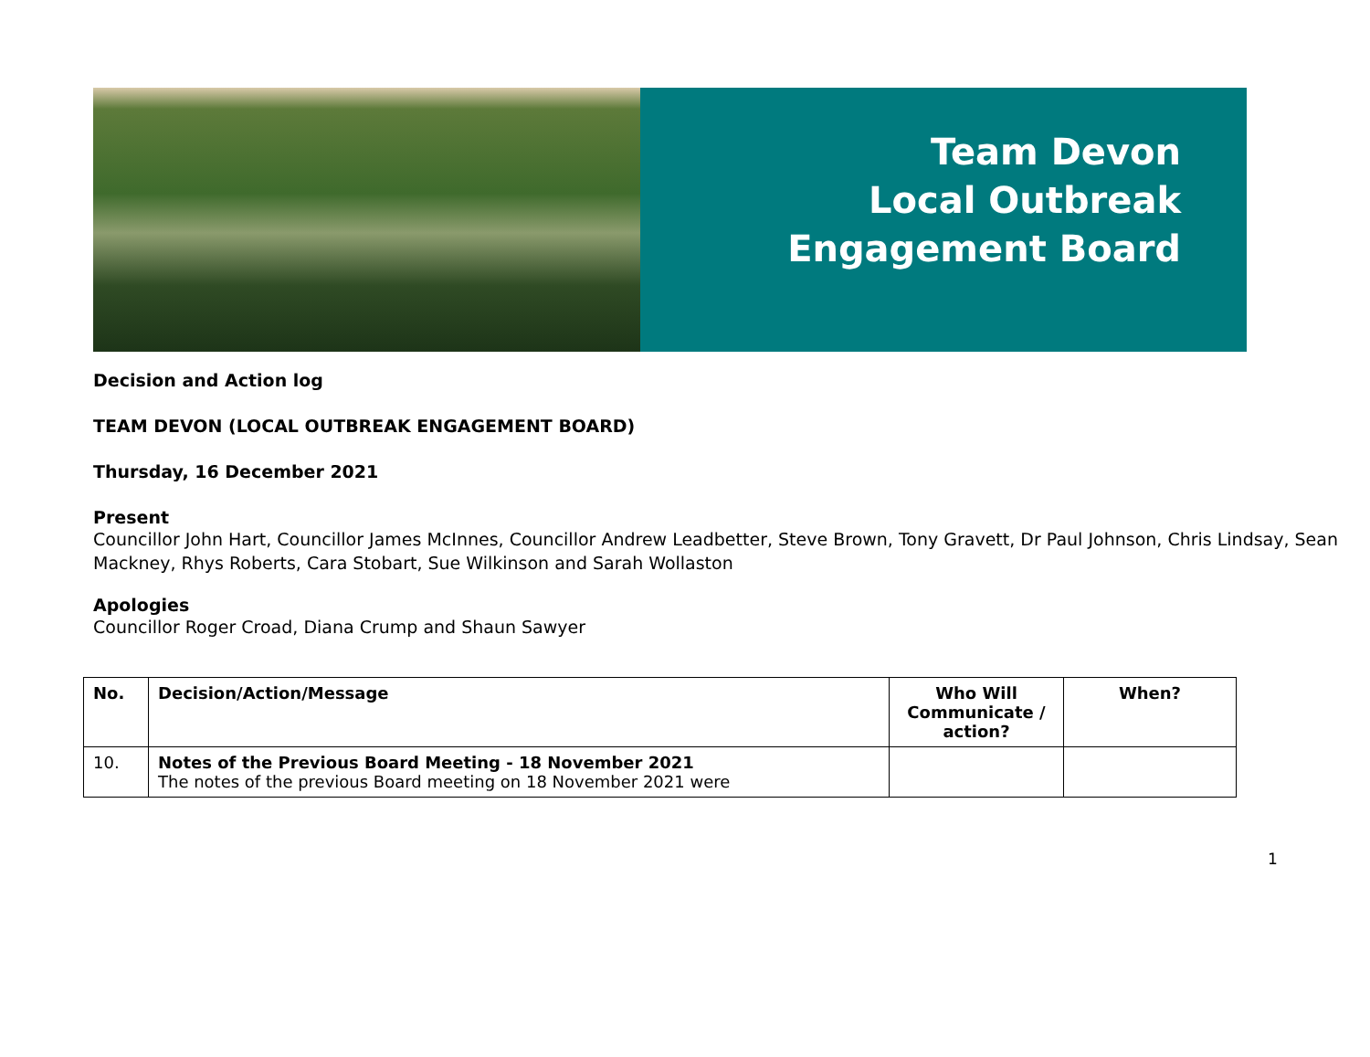Team Devon
Local Outbreak
Engagement Board
Decision and Action log
TEAM DEVON (LOCAL OUTBREAK ENGAGEMENT BOARD)
Thursday, 16 December 2021
Present
Councillor John Hart, Councillor James McInnes, Councillor Andrew Leadbetter, Steve Brown, Tony Gravett, Dr Paul Johnson, Chris Lindsay, Sean Mackney, Rhys Roberts, Cara Stobart, Sue Wilkinson and Sarah Wollaston
Apologies
Councillor Roger Croad, Diana Crump and Shaun Sawyer
| No. | Decision/Action/Message | Who Will Communicate / action? | When? |
| --- | --- | --- | --- |
| 10. | Notes of the Previous Board Meeting - 18 November 2021 The notes of the previous Board meeting on 18 November 2021 were | | |
1